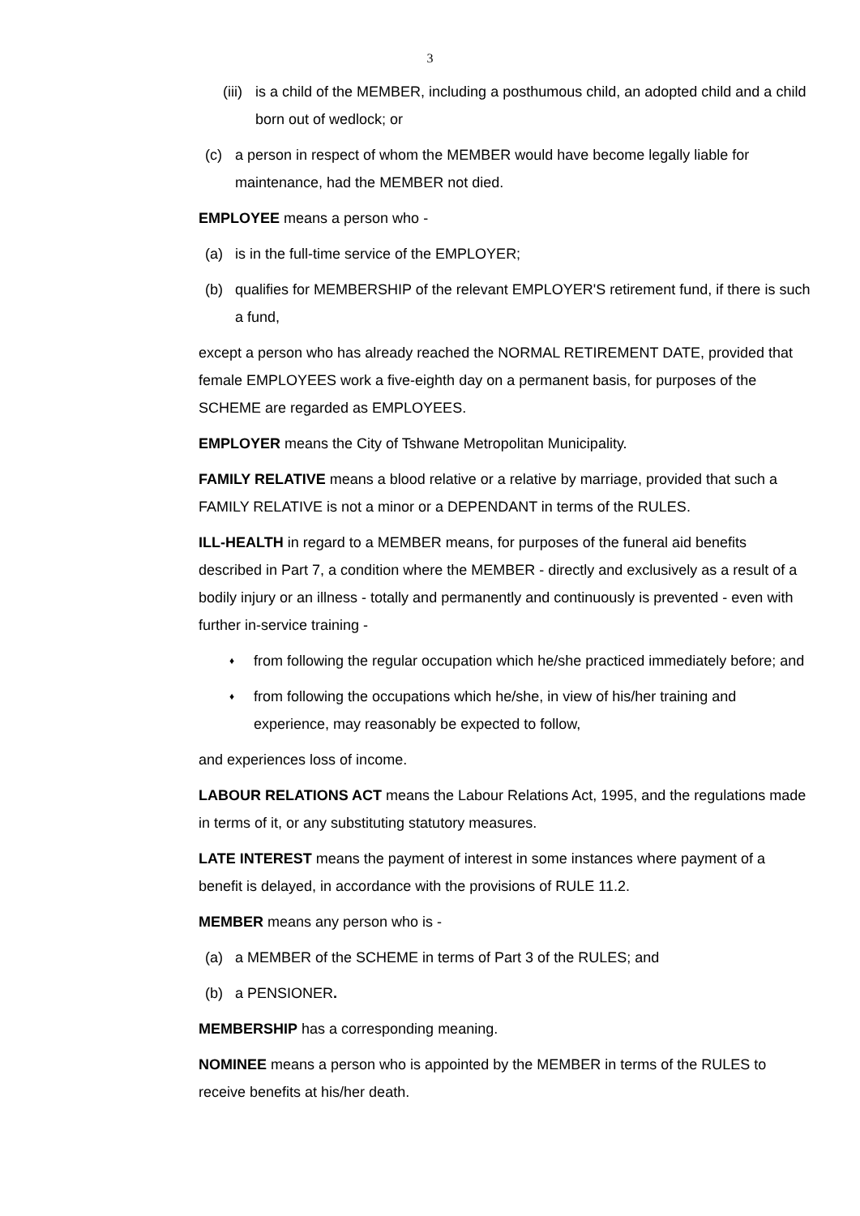3
(iii)
is a child of the MEMBER, including a posthumous child, an adopted child and a child born out of wedlock; or
(c) a person in respect of whom the MEMBER would have become legally liable for maintenance, had the MEMBER not died.
EMPLOYEE means a person who -
(a) is in the full-time service of the EMPLOYER;
(b) qualifies for MEMBERSHIP of the relevant EMPLOYER'S retirement fund, if there is such a fund,
except a person who has already reached the NORMAL RETIREMENT DATE, provided that female EMPLOYEES work a five-eighth day on a permanent basis, for purposes of the SCHEME are regarded as EMPLOYEES.
EMPLOYER means the City of Tshwane Metropolitan Municipality.
FAMILY RELATIVE means a blood relative or a relative by marriage, provided that such a FAMILY RELATIVE is not a minor or a DEPENDANT in terms of the RULES.
ILL-HEALTH in regard to a MEMBER means, for purposes of the funeral aid benefits described in Part 7, a condition where the MEMBER - directly and exclusively as a result of a bodily injury or an illness - totally and permanently and continuously is prevented - even with further in-service training -
♦
from following the regular occupation which he/she practiced immediately before; and
♦
from following the occupations which he/she, in view of his/her training and experience, may reasonably be expected to follow,
and experiences loss of income.
LABOUR RELATIONS ACT means the Labour Relations Act, 1995, and the regulations made in terms of it, or any substituting statutory measures.
LATE INTEREST means the payment of interest in some instances where payment of a benefit is delayed, in accordance with the provisions of RULE 11.2.
MEMBER means any person who is -
(a) a MEMBER of the SCHEME in terms of Part 3 of the RULES; and
(b) a PENSIONER.
MEMBERSHIP has a corresponding meaning.
NOMINEE means a person who is appointed by the MEMBER in terms of the RULES to receive benefits at his/her death.